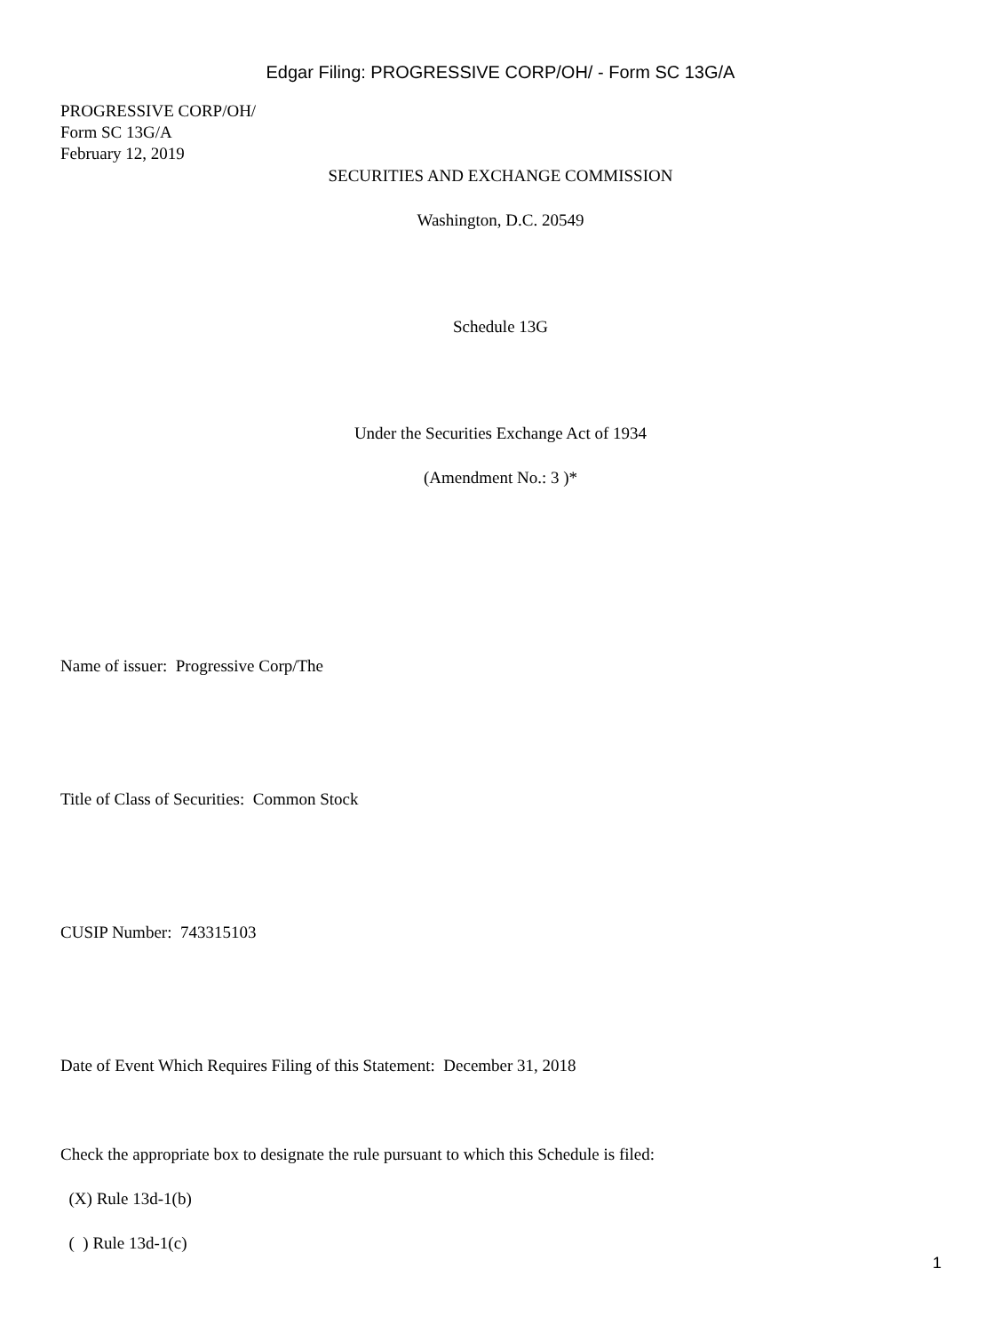Edgar Filing: PROGRESSIVE CORP/OH/ - Form SC 13G/A
PROGRESSIVE CORP/OH/
Form SC 13G/A
February 12, 2019
SECURITIES AND EXCHANGE COMMISSION
Washington, D.C. 20549
Schedule 13G
Under the Securities Exchange Act of 1934
(Amendment No.: 3 )*
Name of issuer: Progressive Corp/The
Title of Class of Securities: Common Stock
CUSIP Number: 743315103
Date of Event Which Requires Filing of this Statement: December 31, 2018
Check the appropriate box to designate the rule pursuant to which this Schedule is filed:
(X) Rule 13d-1(b)
( ) Rule 13d-1(c)
1